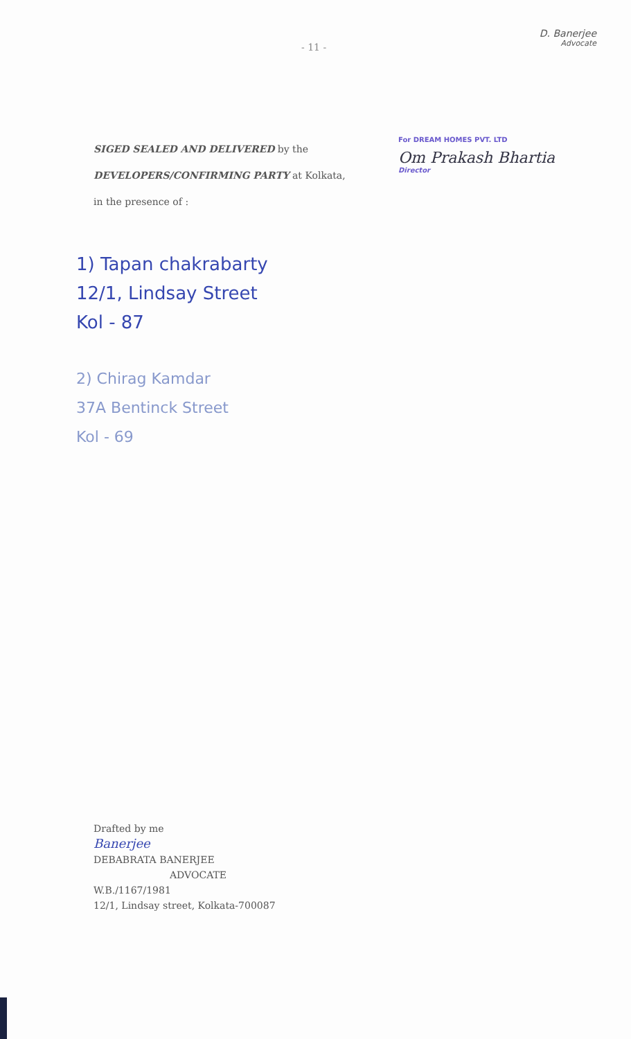- 11 -
D. Banerjee
Advocate
SIGED SEALED AND DELIVERED by the
DEVELOPERS/CONFIRMING PARTY at Kolkata,
in the presence of :
For DREAM HOMES PVT. LTD
Om Prakash Bhartia
Director
1) Tapan chakrabarty
12/1, Lindsay Street
Kol - 87
2) Chirag Kamdar
37A Bentinck Street
Kol - 69
Drafted by me
Banerjee
DEBABRATA BANERJEE
ADVOCATE
W.B./1167/1981
12/1, Lindsay street, Kolkata-700087